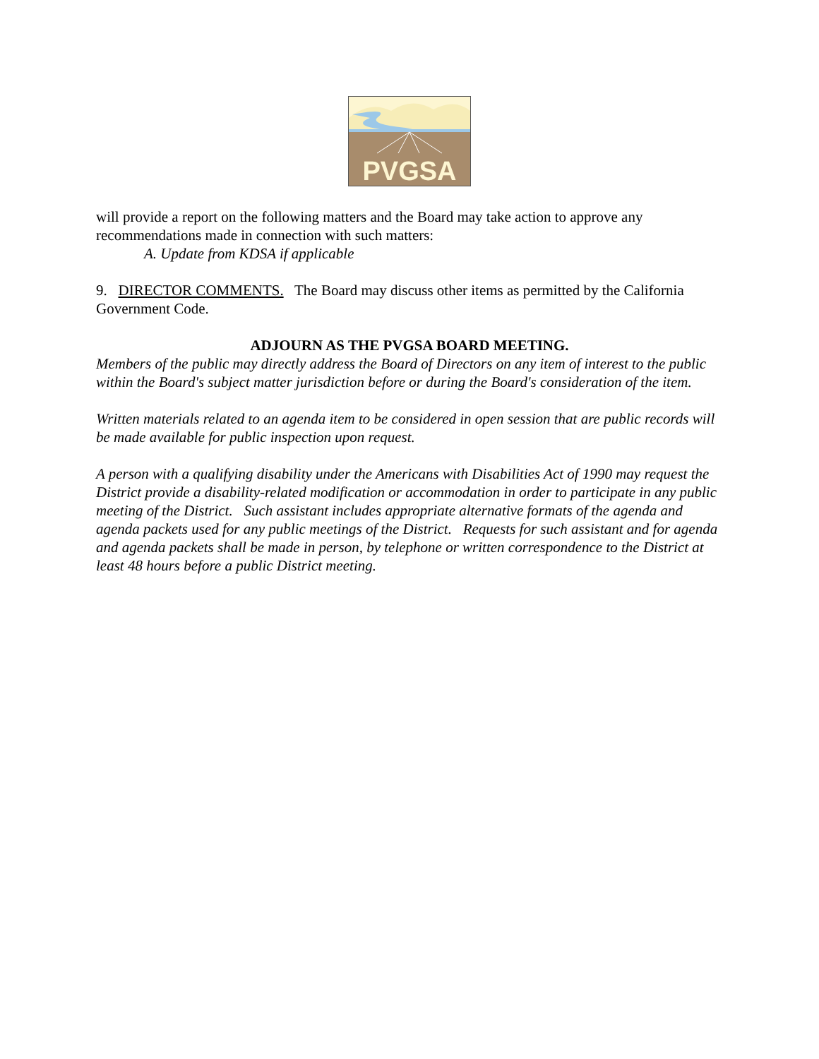PVGSA
will provide a report on the following matters and the Board may take action to approve any recommendations made in connection with such matters:
A. Update from KDSA if applicable
9. DIRECTOR COMMENTS. The Board may discuss other items as permitted by the California Government Code.
ADJOURN AS THE PVGSA BOARD MEETING.
Members of the public may directly address the Board of Directors on any item of interest to the public within the Board's subject matter jurisdiction before or during the Board's consideration of the item.
Written materials related to an agenda item to be considered in open session that are public records will be made available for public inspection upon request.
A person with a qualifying disability under the Americans with Disabilities Act of 1990 may request the District provide a disability-related modification or accommodation in order to participate in any public meeting of the District. Such assistant includes appropriate alternative formats of the agenda and agenda packets used for any public meetings of the District. Requests for such assistant and for agenda and agenda packets shall be made in person, by telephone or written correspondence to the District at least 48 hours before a public District meeting.